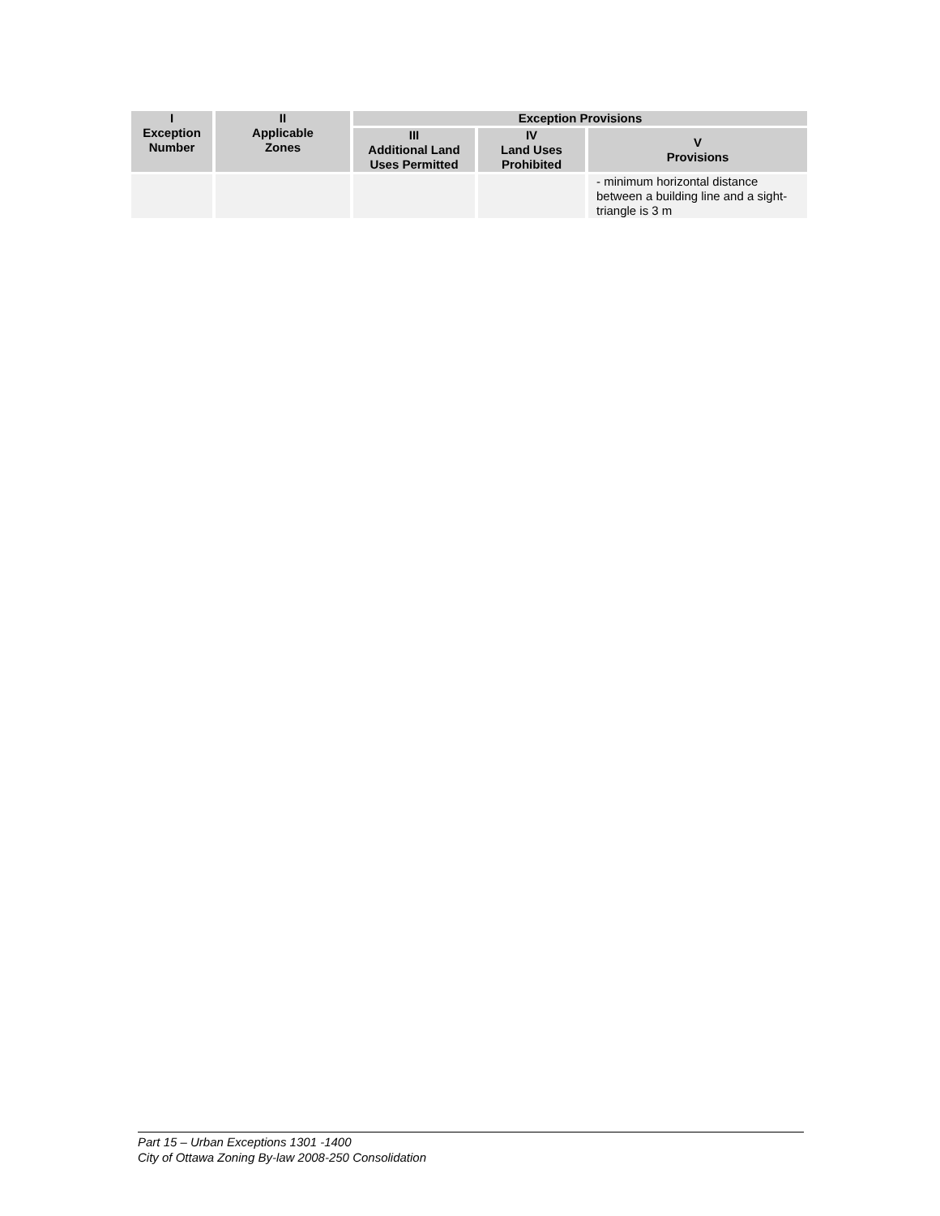| I Exception Number | II Applicable Zones | Exception Provisions | | |
| --- | --- | --- | --- | --- |
| | | III Additional Land Uses Permitted | IV Land Uses Prohibited | V Provisions |
| | | | | - minimum horizontal distance between a building line and a sight-triangle is 3 m |
Part 15 – Urban Exceptions 1301 -1400
City of Ottawa Zoning By-law 2008-250 Consolidation